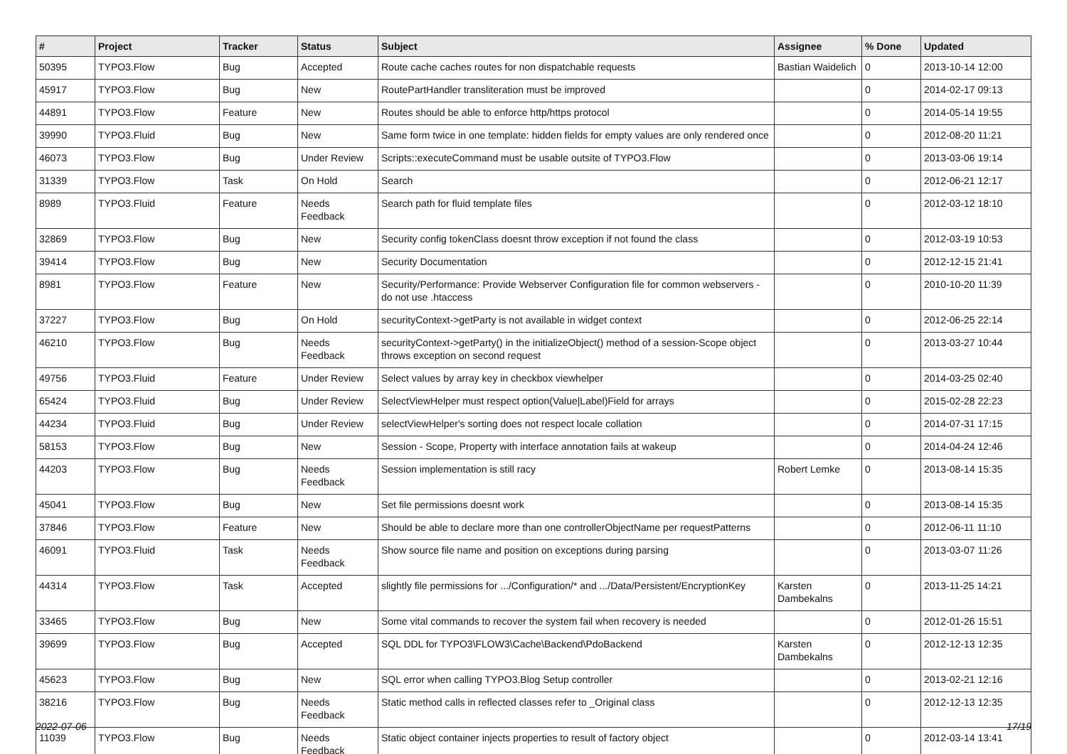| # | Project | Tracker | Status | Subject | Assignee | % Done | Updated |
| --- | --- | --- | --- | --- | --- | --- | --- |
| 50395 | TYPO3.Flow | Bug | Accepted | Route cache caches routes for non dispatchable requests | Bastian Waidelich | 0 | 2013-10-14 12:00 |
| 45917 | TYPO3.Flow | Bug | New | RoutePartHandler transliteration must be improved | | 0 | 2014-02-17 09:13 |
| 44891 | TYPO3.Flow | Feature | New | Routes should be able to enforce http/https protocol | | 0 | 2014-05-14 19:55 |
| 39990 | TYPO3.Fluid | Bug | New | Same form twice in one template: hidden fields for empty values are only rendered once | | 0 | 2012-08-20 11:21 |
| 46073 | TYPO3.Flow | Bug | Under Review | Scripts::executeCommand must be usable outsite of TYPO3.Flow | | 0 | 2013-03-06 19:14 |
| 31339 | TYPO3.Flow | Task | On Hold | Search | | 0 | 2012-06-21 12:17 |
| 8989 | TYPO3.Fluid | Feature | Needs Feedback | Search path for fluid template files | | 0 | 2012-03-12 18:10 |
| 32869 | TYPO3.Flow | Bug | New | Security config tokenClass doesnt throw exception if not found the class | | 0 | 2012-03-19 10:53 |
| 39414 | TYPO3.Flow | Bug | New | Security Documentation | | 0 | 2012-12-15 21:41 |
| 8981 | TYPO3.Flow | Feature | New | Security/Performance: Provide Webserver Configuration file for common webservers - do not use .htaccess | | 0 | 2010-10-20 11:39 |
| 37227 | TYPO3.Flow | Bug | On Hold | securityContext->getParty is not available in widget context | | 0 | 2012-06-25 22:14 |
| 46210 | TYPO3.Flow | Bug | Needs Feedback | securityContext->getParty() in the initializeObject() method of a session-Scope object throws exception on second request | | 0 | 2013-03-27 10:44 |
| 49756 | TYPO3.Fluid | Feature | Under Review | Select values by array key in checkbox viewhelper | | 0 | 2014-03-25 02:40 |
| 65424 | TYPO3.Fluid | Bug | Under Review | SelectViewHelper must respect option(Value/Label)Field for arrays | | 0 | 2015-02-28 22:23 |
| 44234 | TYPO3.Fluid | Bug | Under Review | selectViewHelper's sorting does not respect locale collation | | 0 | 2014-07-31 17:15 |
| 58153 | TYPO3.Flow | Bug | New | Session - Scope, Property with interface annotation fails at wakeup | | 0 | 2014-04-24 12:46 |
| 44203 | TYPO3.Flow | Bug | Needs Feedback | Session implementation is still racy | Robert Lemke | 0 | 2013-08-14 15:35 |
| 45041 | TYPO3.Flow | Bug | New | Set file permissions doesnt work | | 0 | 2013-08-14 15:35 |
| 37846 | TYPO3.Flow | Feature | New | Should be able to declare more than one controllerObjectName per requestPatterns | | 0 | 2012-06-11 11:10 |
| 46091 | TYPO3.Fluid | Task | Needs Feedback | Show source file name and position on exceptions during parsing | | 0 | 2013-03-07 11:26 |
| 44314 | TYPO3.Flow | Task | Accepted | slightly file permissions for .../Configuration/* and .../Data/Persistent/EncryptionKey | Karsten Dambekalns | 0 | 2013-11-25 14:21 |
| 33465 | TYPO3.Flow | Bug | New | Some vital commands to recover the system fail when recovery is needed | | 0 | 2012-01-26 15:51 |
| 39699 | TYPO3.Flow | Bug | Accepted | SQL DDL for TYPO3\FLOW3\Cache\Backend\PdoBackend | Karsten Dambekalns | 0 | 2012-12-13 12:35 |
| 45623 | TYPO3.Flow | Bug | New | SQL error when calling TYPO3.Blog Setup controller | | 0 | 2013-02-21 12:16 |
| 38216 | TYPO3.Flow | Bug | Needs Feedback | Static method calls in reflected classes refer to _Original class | | 0 | 2012-12-13 12:35 |
| 11039 | TYPO3.Flow | Bug | Needs Feedback | Static object container injects properties to result of factory object | | 0 | 2012-03-14 13:41 |
2022-07-06 17/19